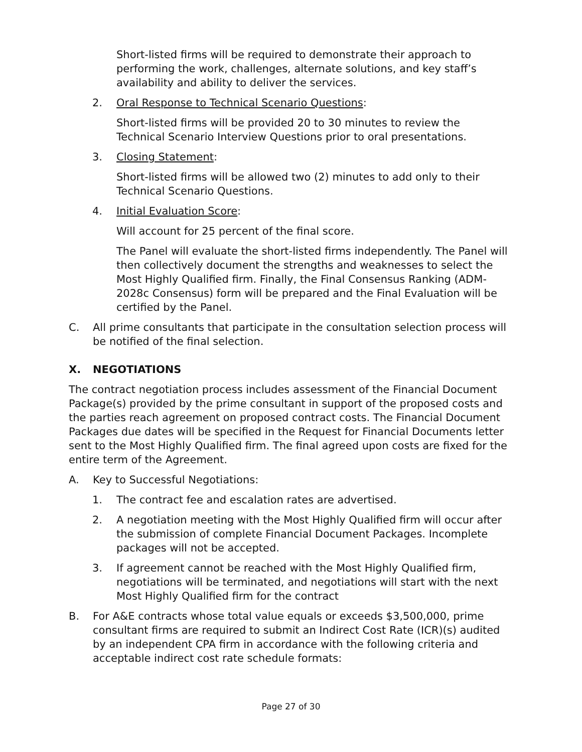Short-listed firms will be required to demonstrate their approach to performing the work, challenges, alternate solutions, and key staff’s availability and ability to deliver the services.
2. Oral Response to Technical Scenario Questions:
Short-listed firms will be provided 20 to 30 minutes to review the Technical Scenario Interview Questions prior to oral presentations.
3. Closing Statement:
Short-listed firms will be allowed two (2) minutes to add only to their Technical Scenario Questions.
4. Initial Evaluation Score:
Will account for 25 percent of the final score.
The Panel will evaluate the short-listed firms independently. The Panel will then collectively document the strengths and weaknesses to select the Most Highly Qualified firm. Finally, the Final Consensus Ranking (ADM-2028c Consensus) form will be prepared and the Final Evaluation will be certified by the Panel.
C. All prime consultants that participate in the consultation selection process will be notified of the final selection.
X. NEGOTIATIONS
The contract negotiation process includes assessment of the Financial Document Package(s) provided by the prime consultant in support of the proposed costs and the parties reach agreement on proposed contract costs. The Financial Document Packages due dates will be specified in the Request for Financial Documents letter sent to the Most Highly Qualified firm. The final agreed upon costs are fixed for the entire term of the Agreement.
A. Key to Successful Negotiations:
1. The contract fee and escalation rates are advertised.
2. A negotiation meeting with the Most Highly Qualified firm will occur after the submission of complete Financial Document Packages. Incomplete packages will not be accepted.
3. If agreement cannot be reached with the Most Highly Qualified firm, negotiations will be terminated, and negotiations will start with the next Most Highly Qualified firm for the contract
B. For A&E contracts whose total value equals or exceeds $3,500,000, prime consultant firms are required to submit an Indirect Cost Rate (ICR)(s) audited by an independent CPA firm in accordance with the following criteria and acceptable indirect cost rate schedule formats:
Page 27 of 30